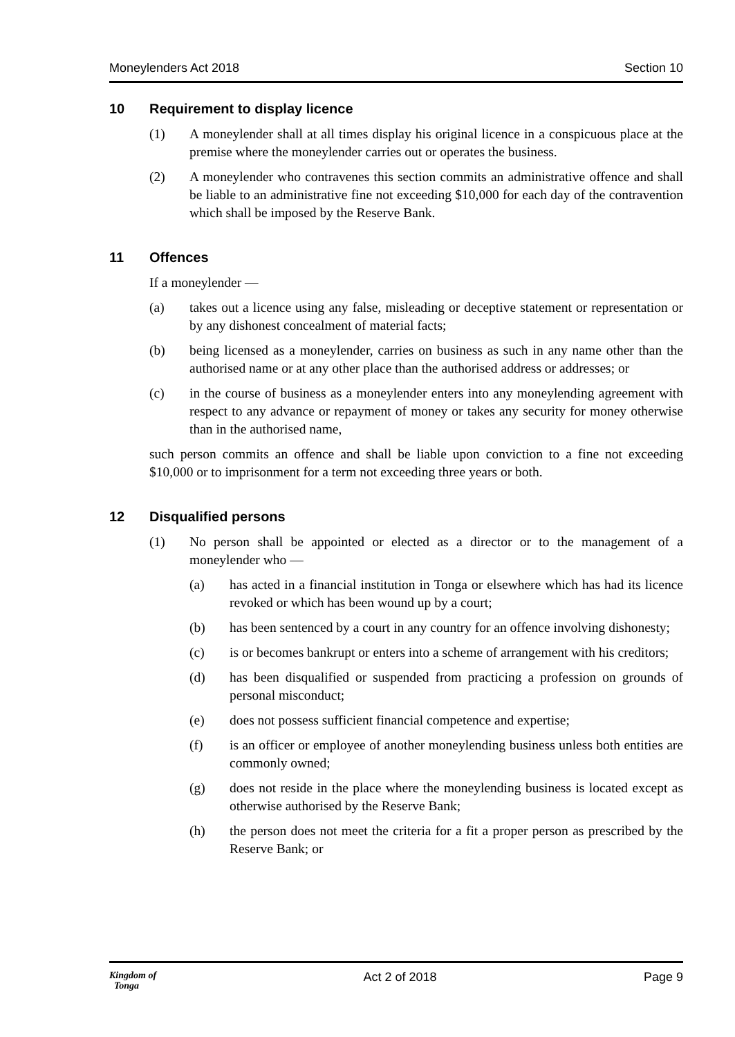Moneylenders Act 2018 Section 10
10 Requirement to display licence
(1) A moneylender shall at all times display his original licence in a conspicuous place at the premise where the moneylender carries out or operates the business.
(2) A moneylender who contravenes this section commits an administrative offence and shall be liable to an administrative fine not exceeding $10,000 for each day of the contravention which shall be imposed by the Reserve Bank.
11 Offences
If a moneylender —
(a) takes out a licence using any false, misleading or deceptive statement or representation or by any dishonest concealment of material facts;
(b) being licensed as a moneylender, carries on business as such in any name other than the authorised name or at any other place than the authorised address or addresses; or
(c) in the course of business as a moneylender enters into any moneylending agreement with respect to any advance or repayment of money or takes any security for money otherwise than in the authorised name,
such person commits an offence and shall be liable upon conviction to a fine not exceeding $10,000 or to imprisonment for a term not exceeding three years or both.
12 Disqualified persons
(1) No person shall be appointed or elected as a director or to the management of a moneylender who —
(a) has acted in a financial institution in Tonga or elsewhere which has had its licence revoked or which has been wound up by a court;
(b) has been sentenced by a court in any country for an offence involving dishonesty;
(c) is or becomes bankrupt or enters into a scheme of arrangement with his creditors;
(d) has been disqualified or suspended from practicing a profession on grounds of personal misconduct;
(e) does not possess sufficient financial competence and expertise;
(f) is an officer or employee of another moneylending business unless both entities are commonly owned;
(g) does not reside in the place where the moneylending business is located except as otherwise authorised by the Reserve Bank;
(h) the person does not meet the criteria for a fit a proper person as prescribed by the Reserve Bank; or
Kingdom of
Tonga Act 2 of 2018 Page 9